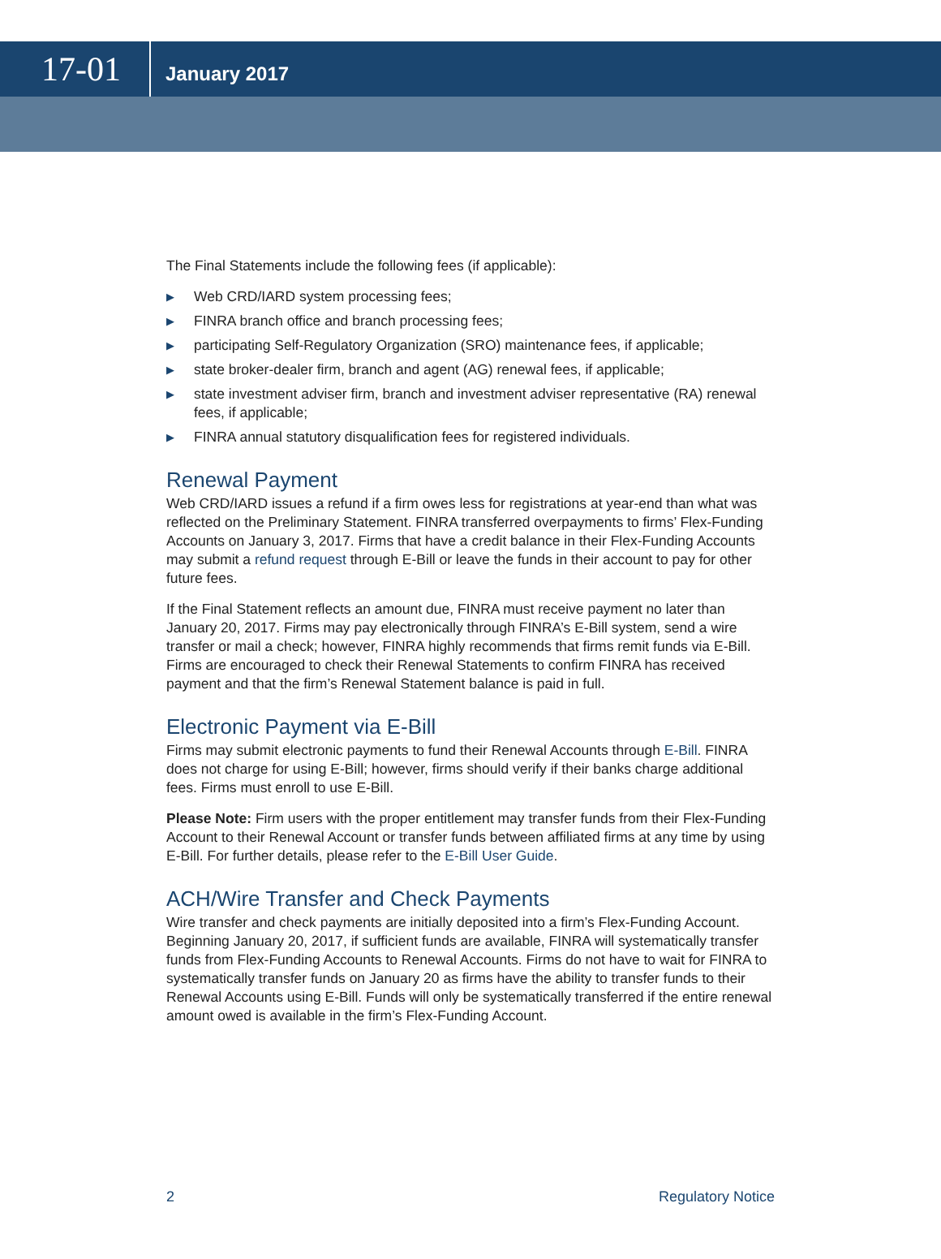17-01
January 2017
The Final Statements include the following fees (if applicable):
▶ Web CRD/IARD system processing fees;
▶ FINRA branch office and branch processing fees;
▶ participating Self-Regulatory Organization (SRO) maintenance fees, if applicable;
▶ state broker-dealer firm, branch and agent (AG) renewal fees, if applicable;
▶ state investment adviser firm, branch and investment adviser representative (RA) renewal fees, if applicable;
▶ FINRA annual statutory disqualification fees for registered individuals.
Renewal Payment
Web CRD/IARD issues a refund if a firm owes less for registrations at year-end than what was reflected on the Preliminary Statement. FINRA transferred overpayments to firms’ Flex-Funding Accounts on January 3, 2017. Firms that have a credit balance in their Flex-Funding Accounts may submit a refund request through E-Bill or leave the funds in their account to pay for other future fees.
If the Final Statement reflects an amount due, FINRA must receive payment no later than January 20, 2017. Firms may pay electronically through FINRA’s E-Bill system, send a wire transfer or mail a check; however, FINRA highly recommends that firms remit funds via E-Bill. Firms are encouraged to check their Renewal Statements to confirm FINRA has received payment and that the firm’s Renewal Statement balance is paid in full.
Electronic Payment via E-Bill
Firms may submit electronic payments to fund their Renewal Accounts through E-Bill. FINRA does not charge for using E-Bill; however, firms should verify if their banks charge additional fees. Firms must enroll to use E-Bill.
Please Note: Firm users with the proper entitlement may transfer funds from their Flex-Funding Account to their Renewal Account or transfer funds between affiliated firms at any time by using E-Bill. For further details, please refer to the E-Bill User Guide.
ACH/Wire Transfer and Check Payments
Wire transfer and check payments are initially deposited into a firm’s Flex-Funding Account. Beginning January 20, 2017, if sufficient funds are available, FINRA will systematically transfer funds from Flex-Funding Accounts to Renewal Accounts. Firms do not have to wait for FINRA to systematically transfer funds on January 20 as firms have the ability to transfer funds to their Renewal Accounts using E-Bill. Funds will only be systematically transferred if the entire renewal amount owed is available in the firm’s Flex-Funding Account.
2 Regulatory Notice